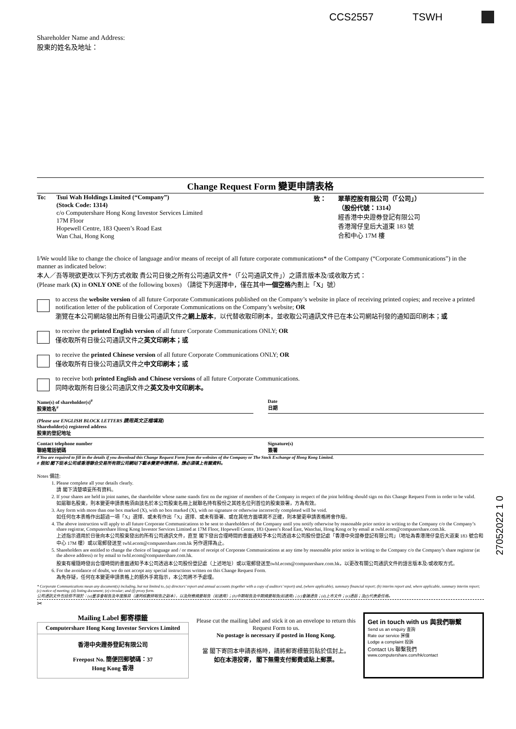CCS2557 TSWH
Shareholder Name and Address:
股東的姓名及地址：
Change Request Form 變更申請表格
To: Tsui Wah Holdings Limited (“Company”)
(Stock Code: 1314)
c/o Computershare Hong Kong Investor Services Limited
17M Floor
Hopewell Centre, 183 Queen’s Road East
Wan Chai, Hong Kong
致： 翠華控股有限公司（「公司」）
（股份代號：1314）
經香港中央證券登記有限公司
香港灣仔皇后大道東 183 號
合和中心 17M 樓
I/We would like to change the choice of language and/or means of receipt of all future corporate communications* of the Company (“Corporate Communications”) in the manner as indicated below:
本人／吾等現欲更改以下列方式收取 貴公司日後之所有公司通訊文件*（「公司通訊文件」）之語言版本及/或收取方式：
(Please mark (X) in ONLY ONE of the following boxes) （請從下列選擇中，僅在其中一個空格內劃上「X」號）
to access the website version of all future Corporate Communications published on the Company’s website in place of receiving printed copies; and receive a printed notification letter of the publication of Corporate Communications on the Company’s website; OR
瀏覽在本公司網站發出所有日後公司通訊文件之網上版本，以代替收取印刷本，並收取公司通訊文件已在本公司網站刊發的通知函印刷本；或
to receive the printed English version of all future Corporate Communications ONLY; OR
僅收取所有日後公司通訊文件之英文印刷本；或
to receive the printed Chinese version of all future Corporate Communications ONLY; OR
僅收取所有日後公司通訊文件之中文印刷本；或
to receive both printed English and Chinese versions of all future Corporate Communications.
同時收取所有日後公司通訊文件之英文及中文印刷本。
Name(s) of shareholder(s)<sup>#</sup>
股東姓名<sup>#</sup>
Date
日期
(Please use ENGLISH BLOCK LETTERS 請用英文正楷填寫)
Shareholder(s) registered address
股東的登記地址
Contact telephone number
聯絡電話號碼
Signature(s)
簽署
# You are required to fill in the details if you download this Change Request Form from the websites of the Company or The Stock Exchange of Hong Kong Limited.
# 假如 閣下從本公司或香港聯合交易所有限公司網站下載本變更申請表格，請必須填上有關資料。
Notes 備註:
1. Please complete all your details clearly.
請 閣下清楚填妥所有資料。
2. If your shares are held in joint names, the shareholder whose name stands first on the register of members of the Company in respect of the joint holding should sign on this Change Request Form in order to be valid.
如屬聯名股東，則本變更申請表格須由該名於本公司股東名冊上就聯名持有股份之其姓名位列首位的股東簽署，方為有效。
3. Any form with more than one box marked (X), with no box marked (X), with no signature or otherwise incorrectly completed will be void.
如任何在本表格作出超過一項「X」選擇、或未有作出「X」選擇、或未有簽署、或在其他方面填寫不正確，則本變更申請表格將會作廢。
4. The above instruction will apply to all future Corporate Communications to be sent to shareholders of the Company until you notify otherwise by reasonable prior notice in writing to the Company c/o the Company’s share registrar, Computershare Hong Kong Investor Services Limited at 17M Floor, Hopewell Centre, 183 Queen’s Road East, Wanchai, Hong Kong or by email at twhl.ecom@computershare.com.hk.
上述指示適用於日後向本公司股東發出的所有公司通訊文件，直至 閣下發出合理時間的書面通知予本公司透過本公司股份登記處「香港中央證券登記有限公司」（地址為香港灣仔皇后大道東 183 號合和中心 17M 樓）或以電郵發送至 twhl.ecom@computershare.com.hk 另作選擇為止。
5. Shareholders are entitled to change the choice of language and / or means of receipt of Corporate Communications at any time by reasonable prior notice in writing to the Company c/o the Company’s share registrar (at the above address) or by email to twhl.ecom@computershare.com.hk.
股東有權隨時發出合理時間的書面通知予本公司透過本公司股份登記處（上述地址）或以電郵發送至twhl.ecom@computershare.com.hk，以更改有關公司通訊文件的語言版本及/或收取方式。
6. For the avoidance of doubt, we do not accept any special instructions written on this Change Request Form.
為免存疑，任何在本變更申請表格上的額外手寫指示，本公司將不予處理。
* Corporate Communications mean any document(s) including, but not limited to, (a) directors’ report and annual accounts (together with a copy of auditors’ report) and, (where applicable), summary financial report; (b) interim report and, where applicable, summary interim report; (c) notice of meeting; (d) listing document; (e) circular; and (f) proxy form.
公司通訊文件包括但不限於：(a)董事會報告及年度賬目（連同核數師報告之副本），以及財務摘要報告（如適用）；(b)中期報告及中期摘要報告(如適用)；(c)會議通告；(d)上市文件；(e)通函；及(f)代表委任格。
✂
Mailing Label 郵寄標籤
Computershare Hong Kong Investor Services Limited
香港中央證券登記有限公司
Freepost No. 簡便回郵號碼：37
Hong Kong 香港
Please cut the mailing label and stick it on an envelope to return this Request Form to us.
No postage is necessary if posted in Hong Kong.
當 閣下寄回本申請表格時，請將郵寄標籤剪貼於信封上。
如在本港投寄， 閣下無需支付郵費或貼上郵票。
Get in touch with us 與我們聯繫
Send us an enquiry 查詢
Rate our service 評價
Lodge a complaint 投訴
Contact Us 聯繫我們
www.computershare.com/hk/contact
27052022 1 0